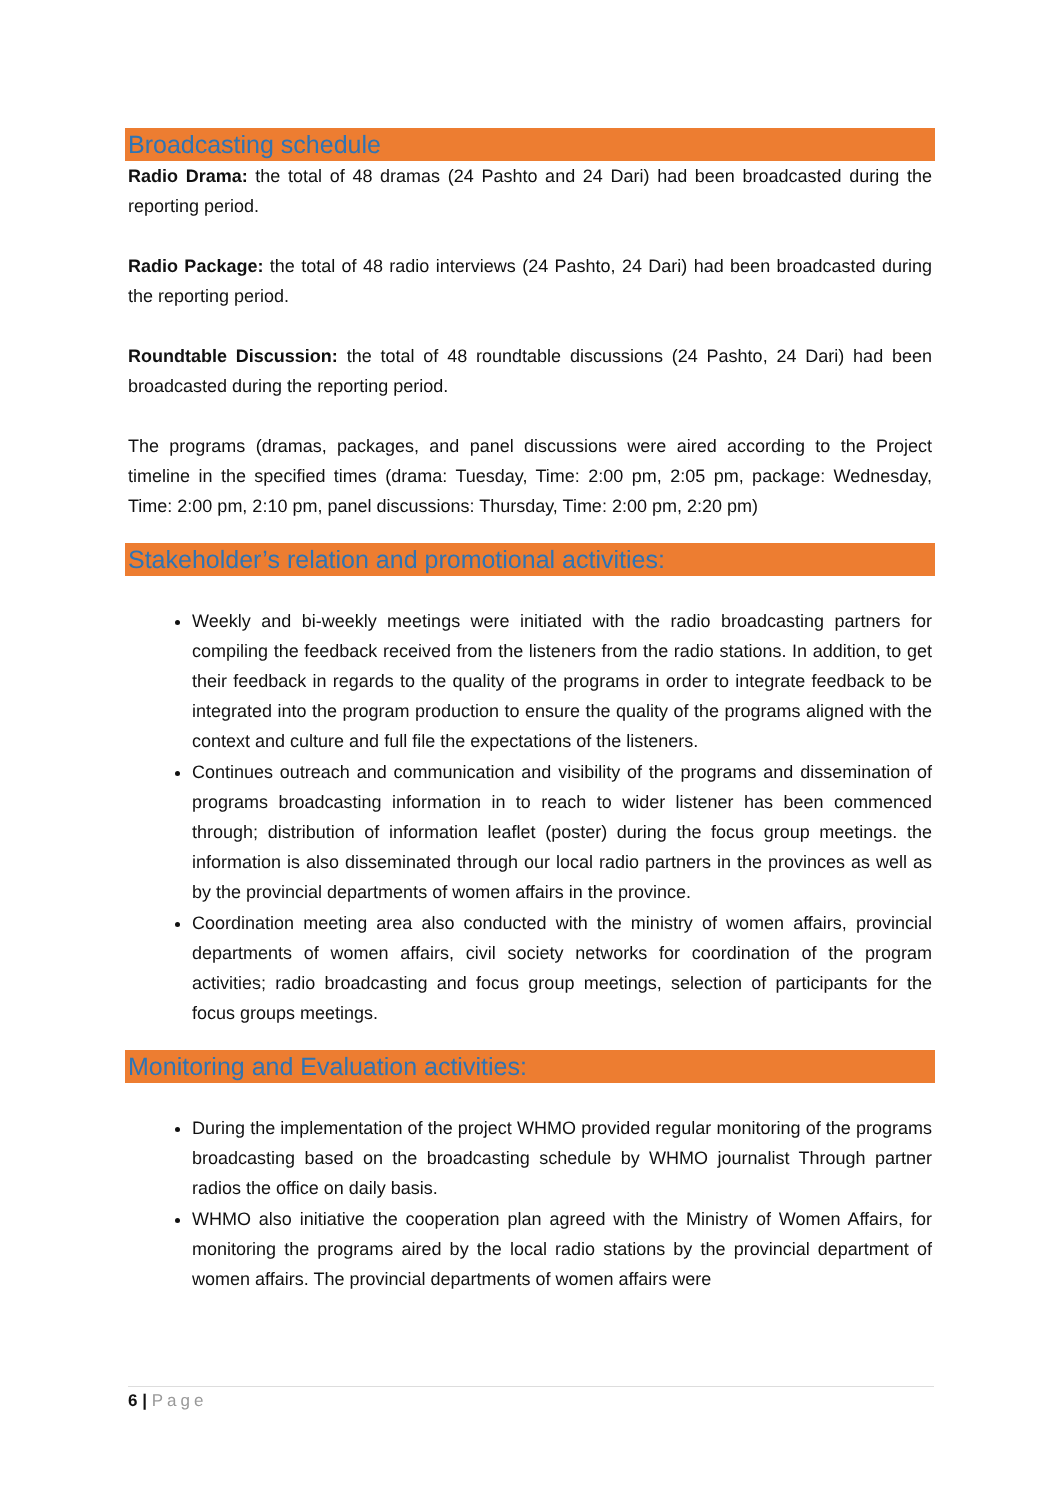Broadcasting schedule
Radio Drama: the total of 48 dramas (24 Pashto and 24 Dari) had been broadcasted during the reporting period.
Radio Package: the total of 48 radio interviews (24 Pashto, 24 Dari) had been broadcasted during the reporting period.
Roundtable Discussion: the total of 48 roundtable discussions (24 Pashto, 24 Dari) had been broadcasted during the reporting period.
The programs (dramas, packages, and panel discussions were aired according to the Project timeline in the specified times (drama: Tuesday, Time: 2:00 pm, 2:05 pm, package: Wednesday, Time: 2:00 pm, 2:10 pm, panel discussions: Thursday, Time: 2:00 pm, 2:20 pm)
Stakeholder’s relation and promotional activities:
Weekly and bi-weekly meetings were initiated with the radio broadcasting partners for compiling the feedback received from the listeners from the radio stations. In addition, to get their feedback in regards to the quality of the programs in order to integrate feedback to be integrated into the program production to ensure the quality of the programs aligned with the context and culture and full file the expectations of the listeners.
Continues outreach and communication and visibility of the programs and dissemination of programs broadcasting information in to reach to wider listener has been commenced through; distribution of information leaflet (poster) during the focus group meetings. the information is also disseminated through our local radio partners in the provinces as well as by the provincial departments of women affairs in the province.
Coordination meeting area also conducted with the ministry of women affairs, provincial departments of women affairs, civil society networks for coordination of the program activities; radio broadcasting and focus group meetings, selection of participants for the focus groups meetings.
Monitoring and Evaluation activities:
During the implementation of the project WHMO provided regular monitoring of the programs broadcasting based on the broadcasting schedule by WHMO journalist Through partner radios the office on daily basis.
WHMO also initiative the cooperation plan agreed with the Ministry of Women Affairs, for monitoring the programs aired by the local radio stations by the provincial department of women affairs. The provincial departments of women affairs were
6 | Page